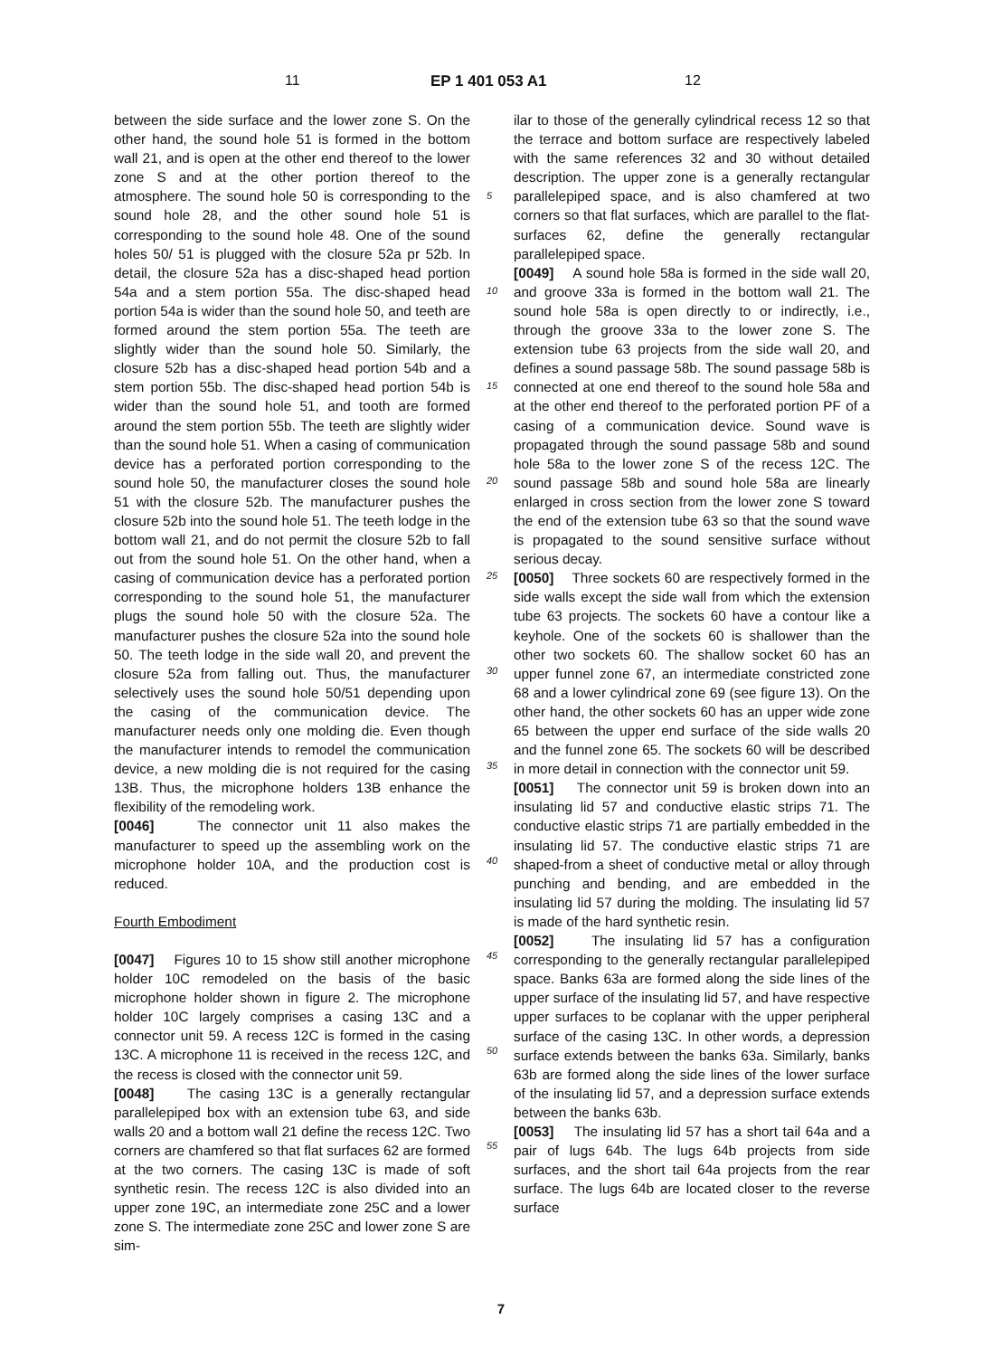11 EP 1 401 053 A1 12
between the side surface and the lower zone S. On the other hand, the sound hole 51 is formed in the bottom wall 21, and is open at the other end thereof to the lower zone S and at the other portion thereof to the atmosphere. The sound hole 50 is corresponding to the sound hole 28, and the other sound hole 51 is corresponding to the sound hole 48. One of the sound holes 50/ 51 is plugged with the closure 52a pr 52b. In detail, the closure 52a has a disc-shaped head portion 54a and a stem portion 55a. The disc-shaped head portion 54a is wider than the sound hole 50, and teeth are formed around the stem portion 55a. The teeth are slightly wider than the sound hole 50. Similarly, the closure 52b has a disc-shaped head portion 54b and a stem portion 55b. The disc-shaped head portion 54b is wider than the sound hole 51, and tooth are formed around the stem portion 55b. The teeth are slightly wider than the sound hole 51. When a casing of communication device has a perforated portion corresponding to the sound hole 50, the manufacturer closes the sound hole 51 with the closure 52b. The manufacturer pushes the closure 52b into the sound hole 51. The teeth lodge in the bottom wall 21, and do not permit the closure 52b to fall out from the sound hole 51. On the other hand, when a casing of communication device has a perforated portion corresponding to the sound hole 51, the manufacturer plugs the sound hole 50 with the closure 52a. The manufacturer pushes the closure 52a into the sound hole 50. The teeth lodge in the side wall 20, and prevent the closure 52a from falling out. Thus, the manufacturer selectively uses the sound hole 50/51 depending upon the casing of the communication device. The manufacturer needs only one molding die. Even though the manufacturer intends to remodel the communication device, a new molding die is not required for the casing 13B. Thus, the microphone holders 13B enhance the flexibility of the remodeling work.
[0046] The connector unit 11 also makes the manufacturer to speed up the assembling work on the microphone holder 10A, and the production cost is reduced.
Fourth Embodiment
[0047] Figures 10 to 15 show still another microphone holder 10C remodeled on the basis of the basic microphone holder shown in figure 2. The microphone holder 10C largely comprises a casing 13C and a connector unit 59. A recess 12C is formed in the casing 13C. A microphone 11 is received in the recess 12C, and the recess is closed with the connector unit 59.
[0048] The casing 13C is a generally rectangular parallelepiped box with an extension tube 63, and side walls 20 and a bottom wall 21 define the recess 12C. Two corners are chamfered so that flat surfaces 62 are formed at the two corners. The casing 13C is made of soft synthetic resin. The recess 12C is also divided into an upper zone 19C, an intermediate zone 25C and a lower zone S. The intermediate zone 25C and lower zone S are sim-
ilar to those of the generally cylindrical recess 12 so that the terrace and bottom surface are respectively labeled with the same references 32 and 30 without detailed description. The upper zone is a generally rectangular parallelepiped space, and is also chamfered at two corners so that flat surfaces, which are parallel to the flat-surfaces 62, define the generally rectangular parallelepiped space.
[0049] A sound hole 58a is formed in the side wall 20, and groove 33a is formed in the bottom wall 21. The sound hole 58a is open directly to or indirectly, i.e., through the groove 33a to the lower zone S. The extension tube 63 projects from the side wall 20, and defines a sound passage 58b. The sound passage 58b is connected at one end thereof to the sound hole 58a and at the other end thereof to the perforated portion PF of a casing of a communication device. Sound wave is propagated through the sound passage 58b and sound hole 58a to the lower zone S of the recess 12C. The sound passage 58b and sound hole 58a are linearly enlarged in cross section from the lower zone S toward the end of the extension tube 63 so that the sound wave is propagated to the sound sensitive surface without serious decay.
[0050] Three sockets 60 are respectively formed in the side walls except the side wall from which the extension tube 63 projects. The sockets 60 have a contour like a keyhole. One of the sockets 60 is shallower than the other two sockets 60. The shallow socket 60 has an upper funnel zone 67, an intermediate constricted zone 68 and a lower cylindrical zone 69 (see figure 13). On the other hand, the other sockets 60 has an upper wide zone 65 between the upper end surface of the side walls 20 and the funnel zone 65. The sockets 60 will be described in more detail in connection with the connector unit 59.
[0051] The connector unit 59 is broken down into an insulating lid 57 and conductive elastic strips 71. The conductive elastic strips 71 are partially embedded in the insulating lid 57. The conductive elastic strips 71 are shaped-from a sheet of conductive metal or alloy through punching and bending, and are embedded in the insulating lid 57 during the molding. The insulating lid 57 is made of the hard synthetic resin.
[0052] The insulating lid 57 has a configuration corresponding to the generally rectangular parallelepiped space. Banks 63a are formed along the side lines of the upper surface of the insulating lid 57, and have respective upper surfaces to be coplanar with the upper peripheral surface of the casing 13C. In other words, a depression surface extends between the banks 63a. Similarly, banks 63b are formed along the side lines of the lower surface of the insulating lid 57, and a depression surface extends between the banks 63b.
[0053] The insulating lid 57 has a short tail 64a and a pair of lugs 64b. The lugs 64b projects from side surfaces, and the short tail 64a projects from the rear surface. The lugs 64b are located closer to the reverse surface
5
10
15
20
25
30
35
40
45
50
55
7